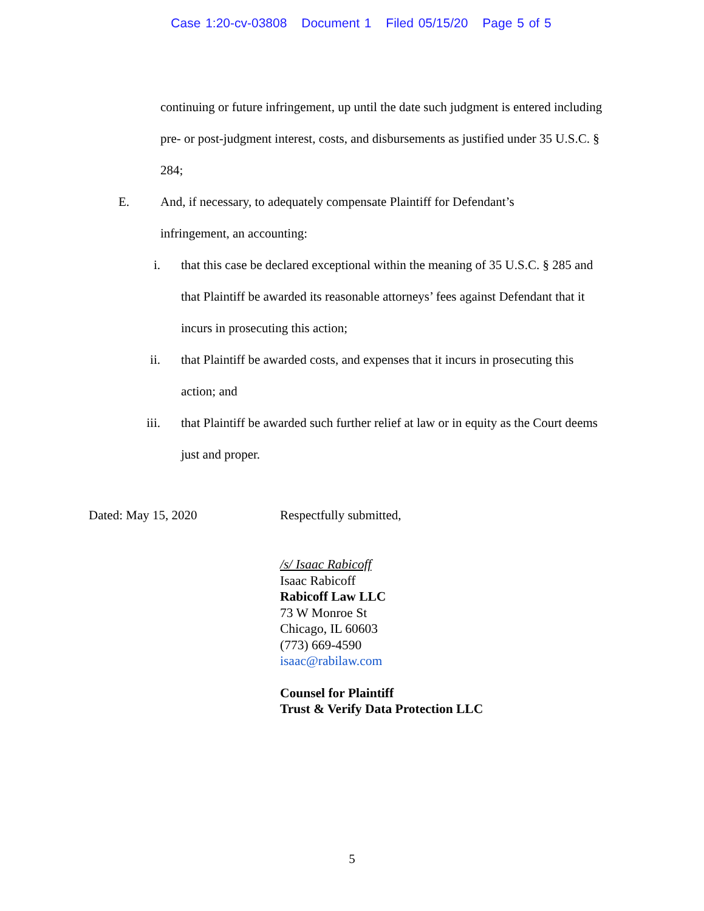Case 1:20-cv-03808 Document 1 Filed 05/15/20 Page 5 of 5
continuing or future infringement, up until the date such judgment is entered including pre- or post-judgment interest, costs, and disbursements as justified under 35 U.S.C. § 284;
E. And, if necessary, to adequately compensate Plaintiff for Defendant’s infringement, an accounting:
i. that this case be declared exceptional within the meaning of 35 U.S.C. § 285 and that Plaintiff be awarded its reasonable attorneys’ fees against Defendant that it incurs in prosecuting this action;
ii. that Plaintiff be awarded costs, and expenses that it incurs in prosecuting this action; and
iii. that Plaintiff be awarded such further relief at law or in equity as the Court deems just and proper.
Dated: May 15, 2020 Respectfully submitted,
/s/ Isaac Rabicoff
Isaac Rabicoff
Rabicoff Law LLC
73 W Monroe St
Chicago, IL 60603
(773) 669-4590
isaac@rabilaw.com
Counsel for Plaintiff
Trust & Verify Data Protection LLC
5